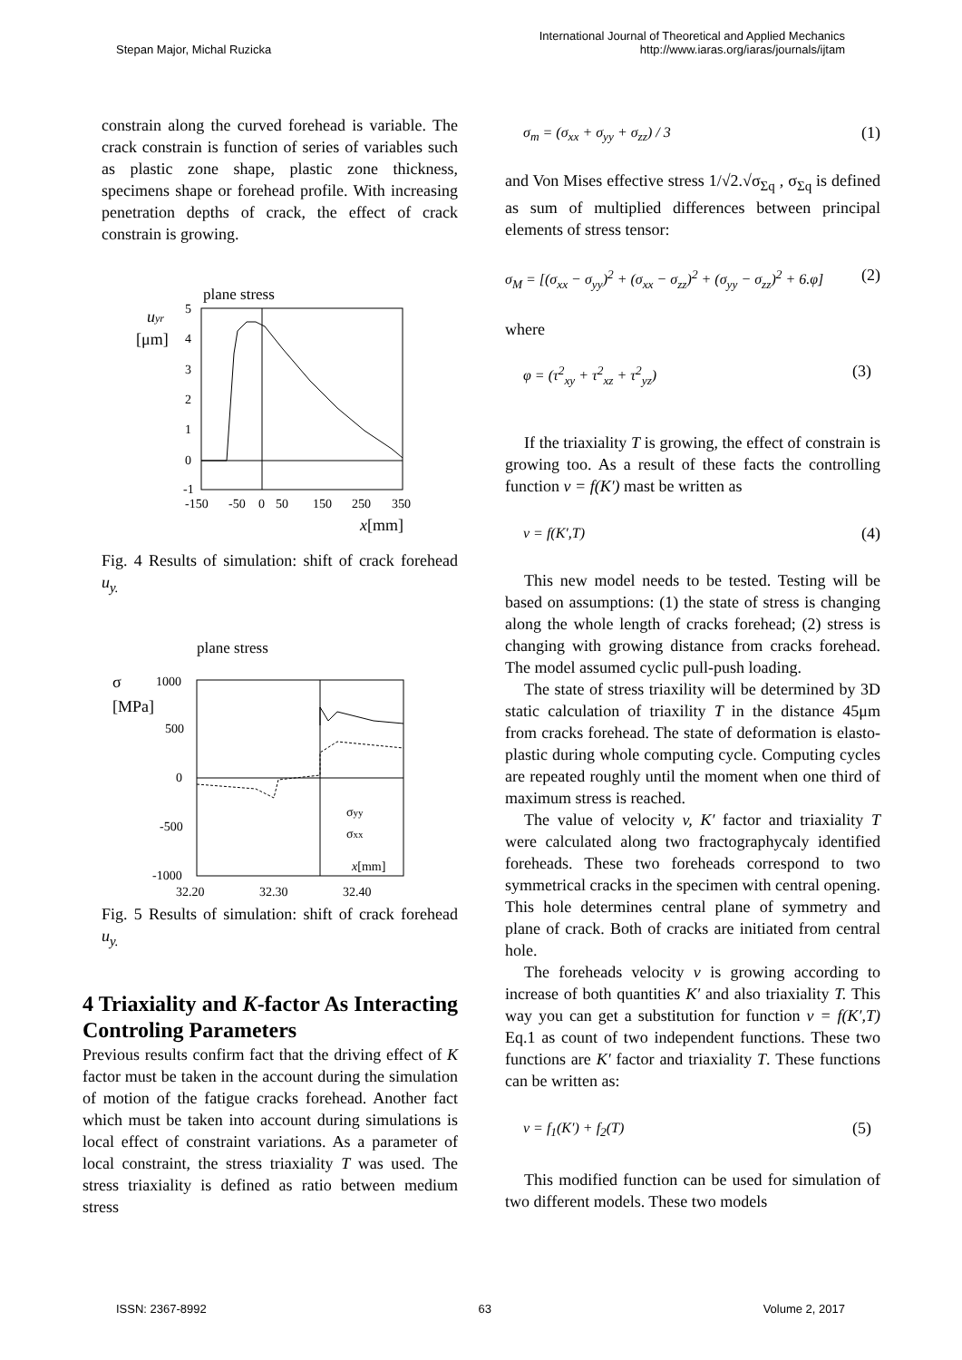Stepan Major, Michal Ruzicka
International Journal of Theoretical and Applied Mechanics
http://www.iaras.org/iaras/journals/ijtam
constrain along the curved forehead is variable. The crack constrain is function of series of variables such as plastic zone shape, plastic zone thickness, specimens shape or forehead profile. With increasing penetration depths of crack, the effect of crack constrain is growing.
plane stress
uyr
[μm]
5
4
3
2
1
0
-1
-150
-50
0
50
150
250
350
x[mm]
Fig. 4 Results of simulation: shift of crack forehead u<sub>y.</sub>
plane stress
σ
[MPa]
1000
500
0
-500
-1000
32.20
32.30
32.40
σyy
σxx
x[mm]
Fig. 5 Results of simulation: shift of crack forehead u<sub>y.</sub>
4 Triaxiality and K-factor As Interacting Controling Parameters
Previous results confirm fact that the driving effect of K factor must be taken in the account during the simulation of motion of the fatigue cracks forehead. Another fact which must be taken into account during simulations is local effect of constraint variations. As a parameter of local constraint, the stress triaxiality T was used. The stress triaxiality is defined as ratio between medium stress
σ<sub>m</sub> = (σ<sub>xx</sub> + σ<sub>yy</sub> + σ<sub>zz</sub>) / 3 (1)
and Von Mises effective stress 1/√2.√σ<sub>Σq</sub> , σ<sub>Σq</sub> is defined as sum of multiplied differences between principal elements of stress tensor:
σ<sub>M</sub> = [(σ<sub>xx</sub> − σ<sub>yy</sub>)<sup>2</sup> + (σ<sub>xx</sub> − σ<sub>zz</sub>)<sup>2</sup> + (σ<sub>yy</sub> − σ<sub>zz</sub>)<sup>2</sup> + 6.φ] (2)
where
φ = (τ<sup>2</sup><sub>xy</sub> + τ<sup>2</sup><sub>xz</sub> + τ<sup>2</sup><sub>yz</sub>) (3)
If the triaxiality T is growing, the effect of constrain is growing too. As a result of these facts the controlling function v = f(K′) mast be written as
v = f(K′,T) (4)
This new model needs to be tested. Testing will be based on assumptions: (1) the state of stress is changing along the whole length of cracks forehead; (2) stress is changing with growing distance from cracks forehead. The model assumed cyclic pull-push loading.
The state of stress triaxility will be determined by 3D static calculation of triaxility T in the distance 45μm from cracks forehead. The state of deformation is elasto-plastic during whole computing cycle. Computing cycles are repeated roughly until the moment when one third of maximum stress is reached.
The value of velocity v, K′ factor and triaxiality T were calculated along two fractographycaly identified foreheads. These two foreheads correspond to two symmetrical cracks in the specimen with central opening. This hole determines central plane of symmetry and plane of crack. Both of cracks are initiated from central hole.
The foreheads velocity v is growing according to increase of both quantities K′ and also triaxiality T. This way you can get a substitution for function v = f(K′,T) Eq.1 as count of two independent functions. These two functions are K′ factor and triaxiality T. These functions can be written as:
v = f<sub>1</sub>(K′) + f<sub>2</sub>(T) (5)
This modified function can be used for simulation of two different models. These two models
ISSN: 2367-8992 63 Volume 2, 2017